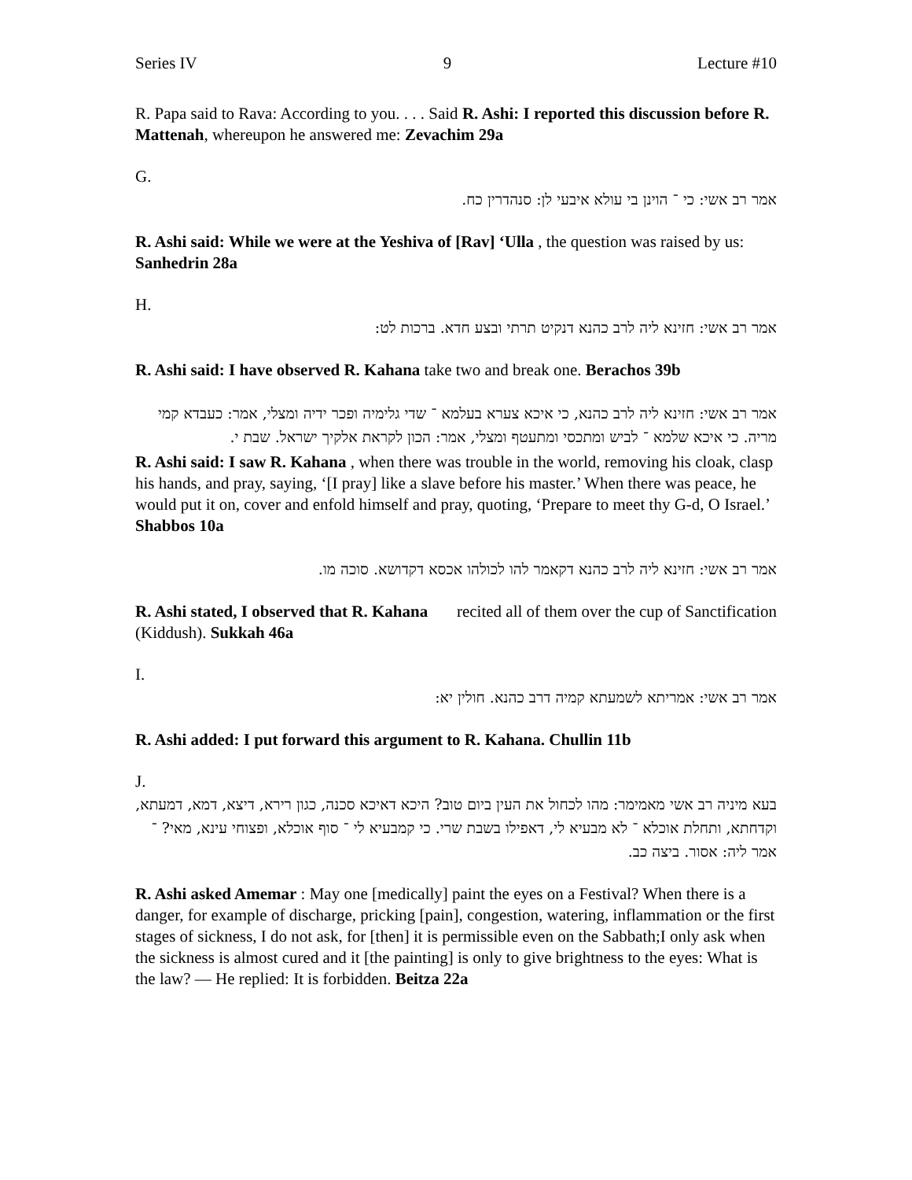Series IV 9 Lecture #10
R. Papa said to Rava: According to you. . . . Said R. Ashi: I reported this discussion before R. Mattenah, whereupon he answered me: Zevachim 29a
G.
אמר רב אשי: כי ־ הוינן בי עולא איבעי לן: סנהדרין כח.
R. Ashi said: While we were at the Yeshiva of [Rav] ‘Ulla , the question was raised by us: Sanhedrin 28a
H.
אמר רב אשי: חזינא ליה לרב כהנא דנקיט תרתי ובצע חדא. ברכות לט:
R. Ashi said: I have observed R. Kahana take two and break one. Berachos 39b
אמר רב אשי: חזינא ליה לרב כהנא, כי איכא צערא בעלמא ־ שדי גלימיה ופכר ידיה ומצלי, אמר: כעבדא קמי מריה. כי איכא שלמא ־ לביש ומתכסי ומתעטף ומצלי, אמר: הכון לקראת אלקיך ישראל. שבת י.
R. Ashi said: I saw R. Kahana , when there was trouble in the world, removing his cloak, clasp his hands, and pray, saying, ‘[I pray] like a slave before his master.’ When there was peace, he would put it on, cover and enfold himself and pray, quoting, ‘Prepare to meet thy G-d, O Israel.’ Shabbos 10a
אמר רב אשי: חזינא ליה לרב כהנא דקאמר להו לכולהו אכסא דקדושא. סוכה מו.
R. Ashi stated, I observed that R. Kahana recited all of them over the cup of Sanctification (Kiddush). Sukkah 46a
I.
אמר רב אשי: אמריתא לשמעתא קמיה דרב כהנא. חולין יא:
R. Ashi added: I put forward this argument to R. Kahana. Chullin 11b
J.
בעא מיניה רב אשי מאמימר: מהו לכחול את העין ביום טוב? היכא דאיכא סכנה, כגון רירא, דיצא, דמא, דמעתא, וקדחתא, ותחלת אוכלא ־ לא מבעיא לי, דאפילו בשבת שרי. כי קמבעיא לי ־ סוף אוכלא, ופצוחי עינא, מאי? ־ אמר ליה: אסור. ביצה כב.
R. Ashi asked Amemar : May one [medically] paint the eyes on a Festival? When there is a danger, for example of discharge, pricking [pain], congestion, watering, inflammation or the first stages of sickness, I do not ask, for [then] it is permissible even on the Sabbath;I only ask when the sickness is almost cured and it [the painting] is only to give brightness to the eyes: What is the law? — He replied: It is forbidden. Beitza 22a